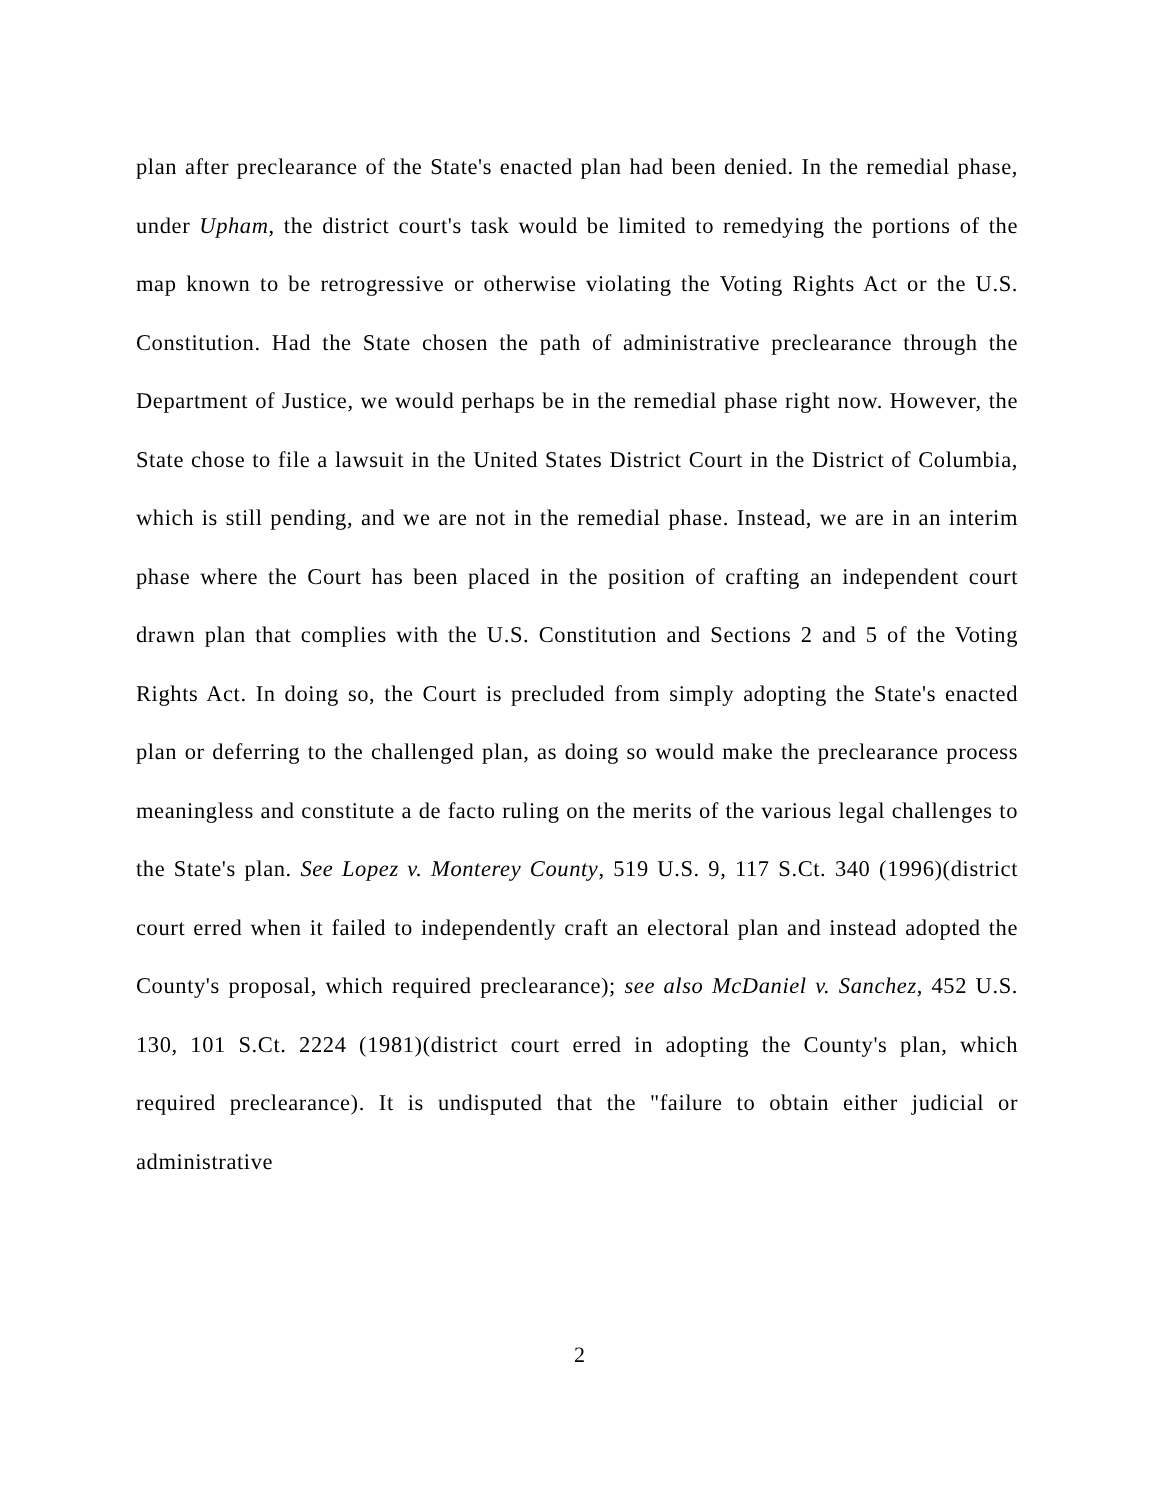plan after preclearance of the State's enacted plan had been denied. In the remedial phase, under Upham, the district court's task would be limited to remedying the portions of the map known to be retrogressive or otherwise violating the Voting Rights Act or the U.S. Constitution. Had the State chosen the path of administrative preclearance through the Department of Justice, we would perhaps be in the remedial phase right now. However, the State chose to file a lawsuit in the United States District Court in the District of Columbia, which is still pending, and we are not in the remedial phase. Instead, we are in an interim phase where the Court has been placed in the position of crafting an independent court drawn plan that complies with the U.S. Constitution and Sections 2 and 5 of the Voting Rights Act. In doing so, the Court is precluded from simply adopting the State's enacted plan or deferring to the challenged plan, as doing so would make the preclearance process meaningless and constitute a de facto ruling on the merits of the various legal challenges to the State's plan. See Lopez v. Monterey County, 519 U.S. 9, 117 S.Ct. 340 (1996)(district court erred when it failed to independently craft an electoral plan and instead adopted the County's proposal, which required preclearance); see also McDaniel v. Sanchez, 452 U.S. 130, 101 S.Ct. 2224 (1981)(district court erred in adopting the County's plan, which required preclearance). It is undisputed that the "failure to obtain either judicial or administrative
2